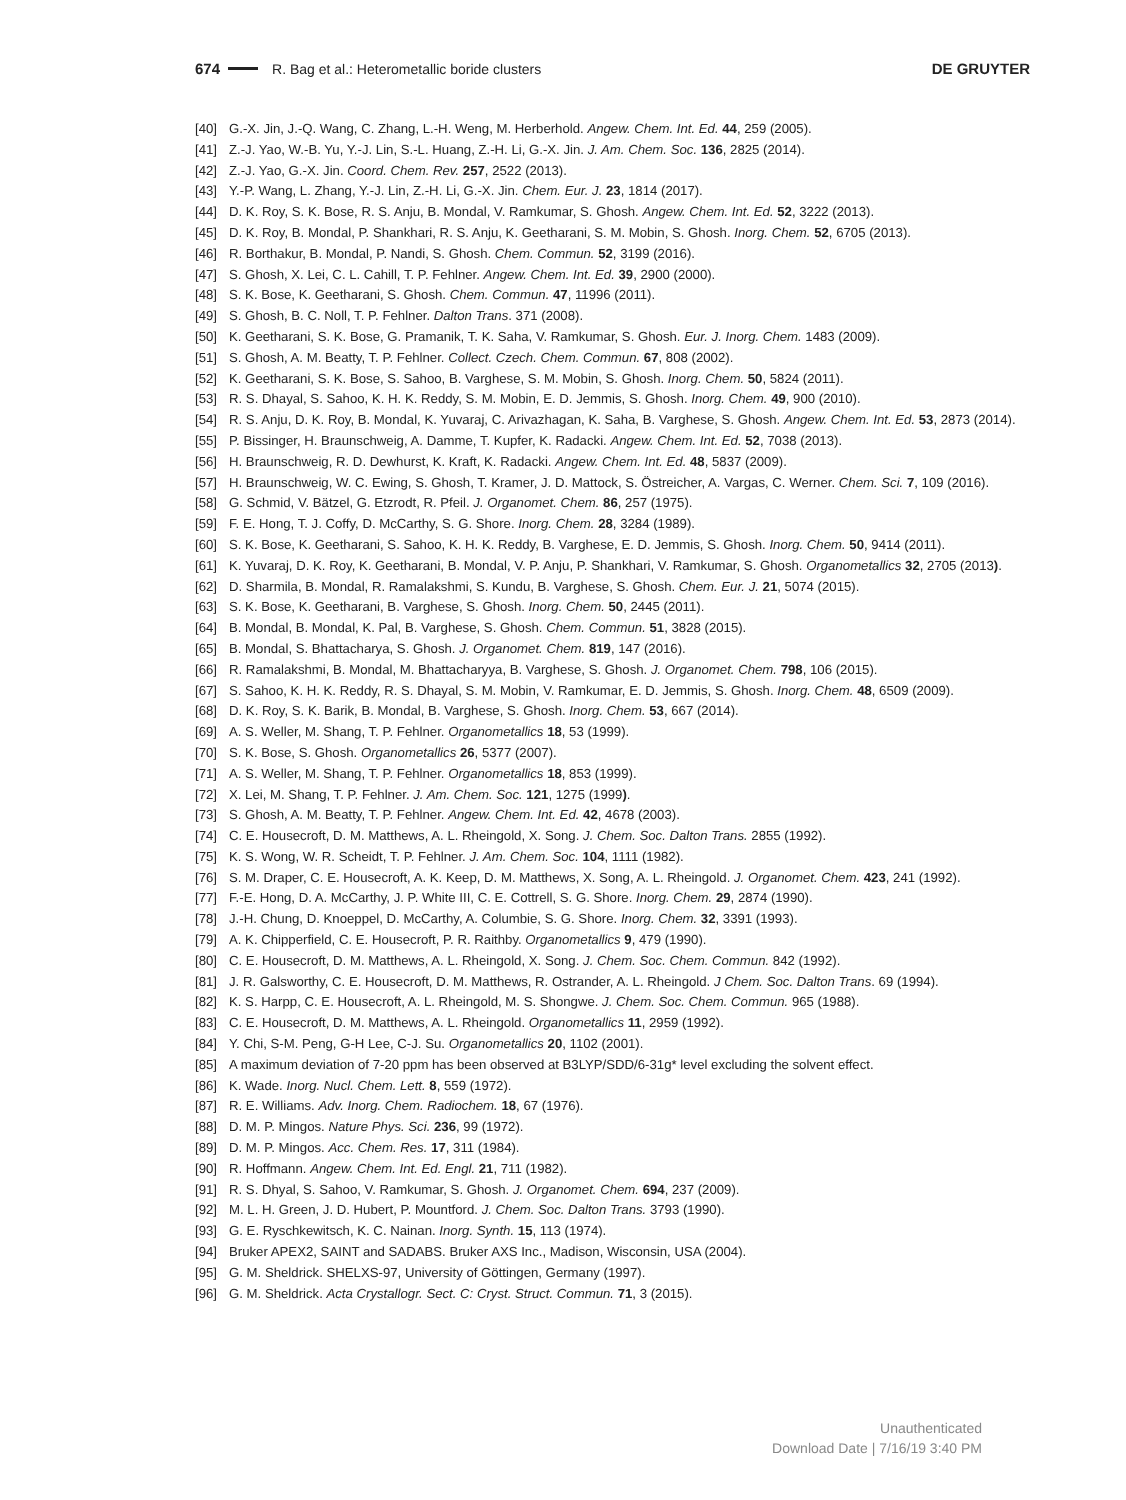674 R. Bag et al.: Heterometallic boride clusters DE GRUYTER
[40] G.-X. Jin, J.-Q. Wang, C. Zhang, L.-H. Weng, M. Herberhold. Angew. Chem. Int. Ed. 44, 259 (2005).
[41] Z.-J. Yao, W.-B. Yu, Y.-J. Lin, S.-L. Huang, Z.-H. Li, G.-X. Jin. J. Am. Chem. Soc. 136, 2825 (2014).
[42] Z.-J. Yao, G.-X. Jin. Coord. Chem. Rev. 257, 2522 (2013).
[43] Y.-P. Wang, L. Zhang, Y.-J. Lin, Z.-H. Li, G.-X. Jin. Chem. Eur. J. 23, 1814 (2017).
[44] D. K. Roy, S. K. Bose, R. S. Anju, B. Mondal, V. Ramkumar, S. Ghosh. Angew. Chem. Int. Ed. 52, 3222 (2013).
[45] D. K. Roy, B. Mondal, P. Shankhari, R. S. Anju, K. Geetharani, S. M. Mobin, S. Ghosh. Inorg. Chem. 52, 6705 (2013).
[46] R. Borthakur, B. Mondal, P. Nandi, S. Ghosh. Chem. Commun. 52, 3199 (2016).
[47] S. Ghosh, X. Lei, C. L. Cahill, T. P. Fehlner. Angew. Chem. Int. Ed. 39, 2900 (2000).
[48] S. K. Bose, K. Geetharani, S. Ghosh. Chem. Commun. 47, 11996 (2011).
[49] S. Ghosh, B. C. Noll, T. P. Fehlner. Dalton Trans. 371 (2008).
[50] K. Geetharani, S. K. Bose, G. Pramanik, T. K. Saha, V. Ramkumar, S. Ghosh. Eur. J. Inorg. Chem. 1483 (2009).
[51] S. Ghosh, A. M. Beatty, T. P. Fehlner. Collect. Czech. Chem. Commun. 67, 808 (2002).
[52] K. Geetharani, S. K. Bose, S. Sahoo, B. Varghese, S. M. Mobin, S. Ghosh. Inorg. Chem. 50, 5824 (2011).
[53] R. S. Dhayal, S. Sahoo, K. H. K. Reddy, S. M. Mobin, E. D. Jemmis, S. Ghosh. Inorg. Chem. 49, 900 (2010).
[54] R. S. Anju, D. K. Roy, B. Mondal, K. Yuvaraj, C. Arivazhagan, K. Saha, B. Varghese, S. Ghosh. Angew. Chem. Int. Ed. 53, 2873 (2014).
[55] P. Bissinger, H. Braunschweig, A. Damme, T. Kupfer, K. Radacki. Angew. Chem. Int. Ed. 52, 7038 (2013).
[56] H. Braunschweig, R. D. Dewhurst, K. Kraft, K. Radacki. Angew. Chem. Int. Ed. 48, 5837 (2009).
[57] H. Braunschweig, W. C. Ewing, S. Ghosh, T. Kramer, J. D. Mattock, S. Östreicher, A. Vargas, C. Werner. Chem. Sci. 7, 109 (2016).
[58] G. Schmid, V. Bätzel, G. Etzrodt, R. Pfeil. J. Organomet. Chem. 86, 257 (1975).
[59] F. E. Hong, T. J. Coffy, D. McCarthy, S. G. Shore. Inorg. Chem. 28, 3284 (1989).
[60] S. K. Bose, K. Geetharani, S. Sahoo, K. H. K. Reddy, B. Varghese, E. D. Jemmis, S. Ghosh. Inorg. Chem. 50, 9414 (2011).
[61] K. Yuvaraj, D. K. Roy, K. Geetharani, B. Mondal, V. P. Anju, P. Shankhari, V. Ramkumar, S. Ghosh. Organometallics 32, 2705 (2013).
[62] D. Sharmila, B. Mondal, R. Ramalakshmi, S. Kundu, B. Varghese, S. Ghosh. Chem. Eur. J. 21, 5074 (2015).
[63] S. K. Bose, K. Geetharani, B. Varghese, S. Ghosh. Inorg. Chem. 50, 2445 (2011).
[64] B. Mondal, B. Mondal, K. Pal, B. Varghese, S. Ghosh. Chem. Commun. 51, 3828 (2015).
[65] B. Mondal, S. Bhattacharya, S. Ghosh. J. Organomet. Chem. 819, 147 (2016).
[66] R. Ramalakshmi, B. Mondal, M. Bhattacharyya, B. Varghese, S. Ghosh. J. Organomet. Chem. 798, 106 (2015).
[67] S. Sahoo, K. H. K. Reddy, R. S. Dhayal, S. M. Mobin, V. Ramkumar, E. D. Jemmis, S. Ghosh. Inorg. Chem. 48, 6509 (2009).
[68] D. K. Roy, S. K. Barik, B. Mondal, B. Varghese, S. Ghosh. Inorg. Chem. 53, 667 (2014).
[69] A. S. Weller, M. Shang, T. P. Fehlner. Organometallics 18, 53 (1999).
[70] S. K. Bose, S. Ghosh. Organometallics 26, 5377 (2007).
[71] A. S. Weller, M. Shang, T. P. Fehlner. Organometallics 18, 853 (1999).
[72] X. Lei, M. Shang, T. P. Fehlner. J. Am. Chem. Soc. 121, 1275 (1999).
[73] S. Ghosh, A. M. Beatty, T. P. Fehlner. Angew. Chem. Int. Ed. 42, 4678 (2003).
[74] C. E. Housecroft, D. M. Matthews, A. L. Rheingold, X. Song. J. Chem. Soc. Dalton Trans. 2855 (1992).
[75] K. S. Wong, W. R. Scheidt, T. P. Fehlner. J. Am. Chem. Soc. 104, 1111 (1982).
[76] S. M. Draper, C. E. Housecroft, A. K. Keep, D. M. Matthews, X. Song, A. L. Rheingold. J. Organomet. Chem. 423, 241 (1992).
[77] F.-E. Hong, D. A. McCarthy, J. P. White III, C. E. Cottrell, S. G. Shore. Inorg. Chem. 29, 2874 (1990).
[78] J.-H. Chung, D. Knoeppel, D. McCarthy, A. Columbie, S. G. Shore. Inorg. Chem. 32, 3391 (1993).
[79] A. K. Chipperfield, C. E. Housecroft, P. R. Raithby. Organometallics 9, 479 (1990).
[80] C. E. Housecroft, D. M. Matthews, A. L. Rheingold, X. Song. J. Chem. Soc. Chem. Commun. 842 (1992).
[81] J. R. Galsworthy, C. E. Housecroft, D. M. Matthews, R. Ostrander, A. L. Rheingold. J Chem. Soc. Dalton Trans. 69 (1994).
[82] K. S. Harpp, C. E. Housecroft, A. L. Rheingold, M. S. Shongwe. J. Chem. Soc. Chem. Commun. 965 (1988).
[83] C. E. Housecroft, D. M. Matthews, A. L. Rheingold. Organometallics 11, 2959 (1992).
[84] Y. Chi, S-M. Peng, G-H Lee, C-J. Su. Organometallics 20, 1102 (2001).
[85] A maximum deviation of 7-20 ppm has been observed at B3LYP/SDD/6-31g* level excluding the solvent effect.
[86] K. Wade. Inorg. Nucl. Chem. Lett. 8, 559 (1972).
[87] R. E. Williams. Adv. Inorg. Chem. Radiochem. 18, 67 (1976).
[88] D. M. P. Mingos. Nature Phys. Sci. 236, 99 (1972).
[89] D. M. P. Mingos. Acc. Chem. Res. 17, 311 (1984).
[90] R. Hoffmann. Angew. Chem. Int. Ed. Engl. 21, 711 (1982).
[91] R. S. Dhyal, S. Sahoo, V. Ramkumar, S. Ghosh. J. Organomet. Chem. 694, 237 (2009).
[92] M. L. H. Green, J. D. Hubert, P. Mountford. J. Chem. Soc. Dalton Trans. 3793 (1990).
[93] G. E. Ryschkewitsch, K. C. Nainan. Inorg. Synth. 15, 113 (1974).
[94] Bruker APEX2, SAINT and SADABS. Bruker AXS Inc., Madison, Wisconsin, USA (2004).
[95] G. M. Sheldrick. SHELXS-97, University of Göttingen, Germany (1997).
[96] G. M. Sheldrick. Acta Crystallogr. Sect. C: Cryst. Struct. Commun. 71, 3 (2015).
Unauthenticated
Download Date | 7/16/19 3:40 PM